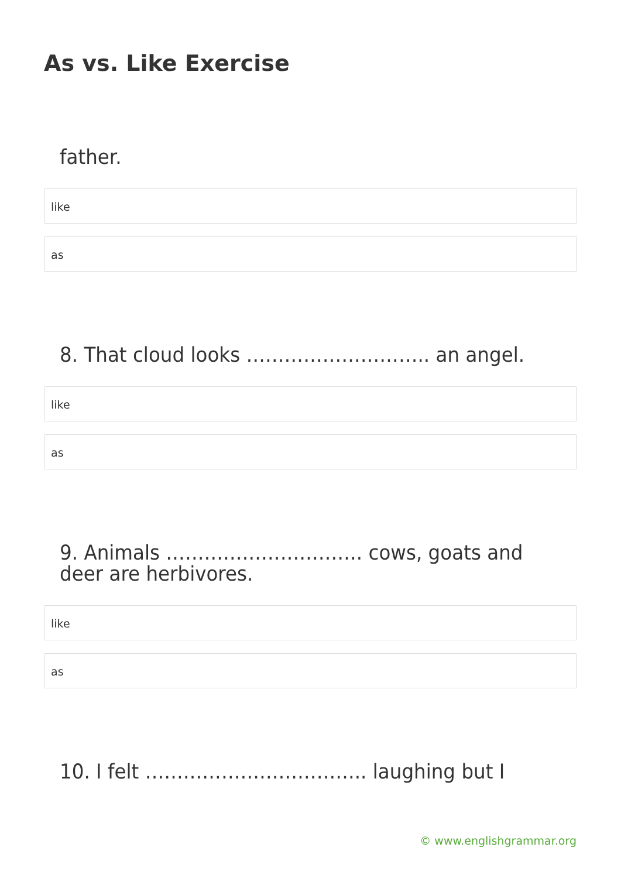As vs. Like Exercise
father.
like
as
8. That cloud looks ……………………….. an angel.
like
as
9. Animals …………………………. cows, goats and deer are herbivores.
like
as
10. I felt …………………………….. laughing but I
© www.englishgrammar.org